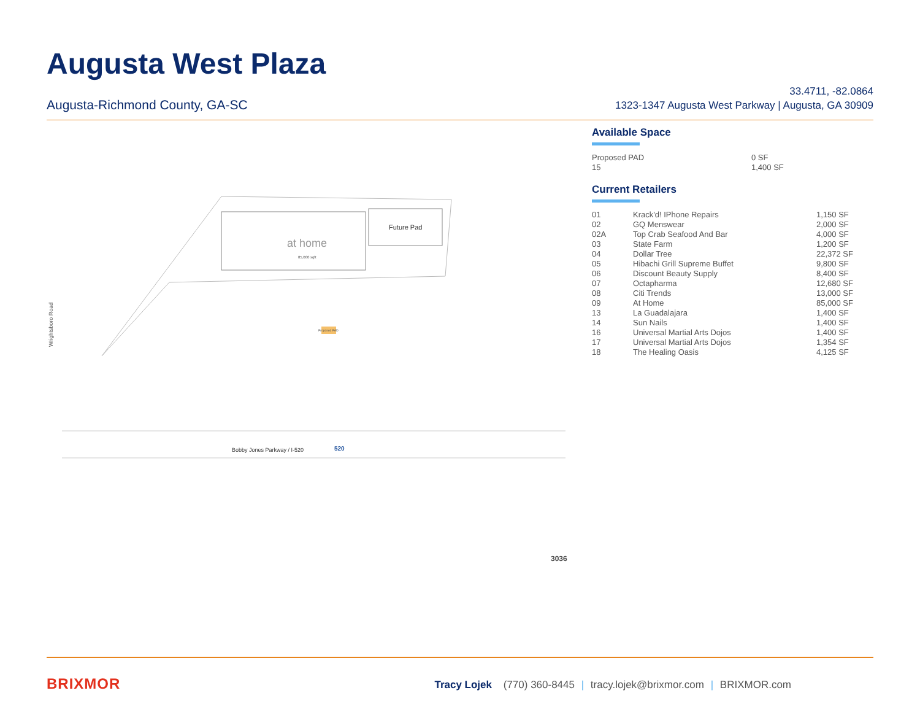Augusta West Plaza
Augusta-Richmond County, GA-SC
33.4711, -82.0864
1323-1347 Augusta West Parkway | Augusta, GA 30909
Future Pad
at home
85,000 sqft
Proposed PAD
Wrightsboro Road
Bobby Jones Parkway / I-520
520
3036
Available Space
| Proposed PAD | 0 SF |
| 15 | 1,400 SF |
Current Retailers
| 01 | Krack'd! IPhone Repairs | 1,150 SF |
| 02 | GQ Menswear | 2,000 SF |
| 02A | Top Crab Seafood And Bar | 4,000 SF |
| 03 | State Farm | 1,200 SF |
| 04 | Dollar Tree | 22,372 SF |
| 05 | Hibachi Grill Supreme Buffet | 9,800 SF |
| 06 | Discount Beauty Supply | 8,400 SF |
| 07 | Octapharma | 12,680 SF |
| 08 | Citi Trends | 13,000 SF |
| 09 | At Home | 85,000 SF |
| 13 | La Guadalajara | 1,400 SF |
| 14 | Sun Nails | 1,400 SF |
| 16 | Universal Martial Arts Dojos | 1,400 SF |
| 17 | Universal Martial Arts Dojos | 1,354 SF |
| 18 | The Healing Oasis | 4,125 SF |
BRIXMOR
Tracy Lojek (770) 360-8445 | tracy.lojek@brixmor.com | BRIXMOR.com